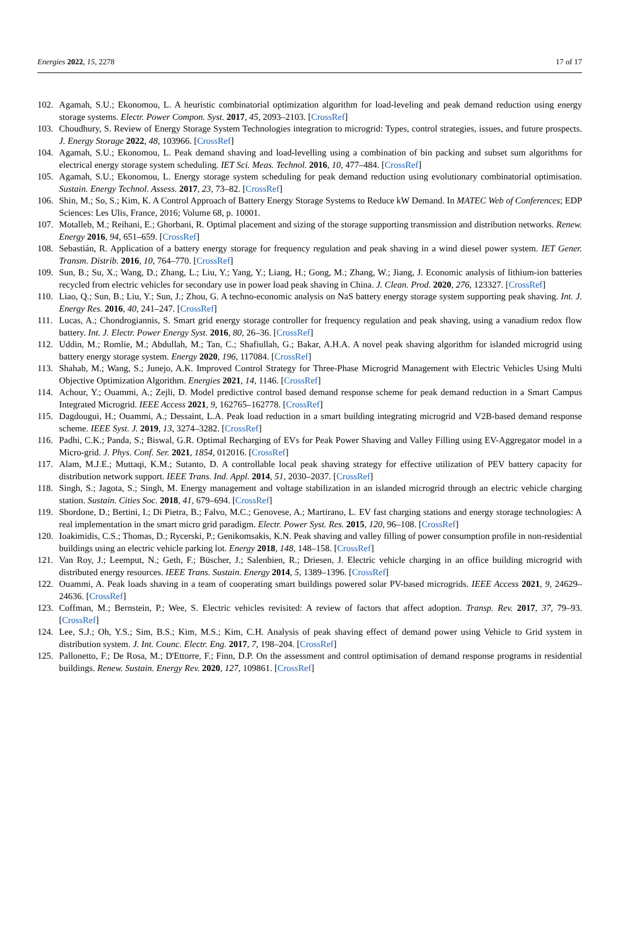Energies 2022, 15, 2278 17 of 17
102.
Agamah, S.U.; Ekonomou, L. A heuristic combinatorial optimization algorithm for load-leveling and peak demand reduction using energy storage systems. Electr. Power Compon. Syst. 2017, 45, 2093–2103. [CrossRef]
103.
Choudhury, S. Review of Energy Storage System Technologies integration to microgrid: Types, control strategies, issues, and future prospects. J. Energy Storage 2022, 48, 103966. [CrossRef]
104.
Agamah, S.U.; Ekonomou, L. Peak demand shaving and load-levelling using a combination of bin packing and subset sum algorithms for electrical energy storage system scheduling. IET Sci. Meas. Technol. 2016, 10, 477–484. [CrossRef]
105.
Agamah, S.U.; Ekonomou, L. Energy storage system scheduling for peak demand reduction using evolutionary combinatorial optimisation. Sustain. Energy Technol. Assess. 2017, 23, 73–82. [CrossRef]
106.
Shin, M.; So, S.; Kim, K. A Control Approach of Battery Energy Storage Systems to Reduce kW Demand. In MATEC Web of Conferences; EDP Sciences: Les Ulis, France, 2016; Volume 68, p. 10001.
107.
Motalleb, M.; Reihani, E.; Ghorbani, R. Optimal placement and sizing of the storage supporting transmission and distribution networks. Renew. Energy 2016, 94, 651–659. [CrossRef]
108.
Sebastián, R. Application of a battery energy storage for frequency regulation and peak shaving in a wind diesel power system. IET Gener. Transm. Distrib. 2016, 10, 764–770. [CrossRef]
109.
Sun, B.; Su, X.; Wang, D.; Zhang, L.; Liu, Y.; Yang, Y.; Liang, H.; Gong, M.; Zhang, W.; Jiang, J. Economic analysis of lithium-ion batteries recycled from electric vehicles for secondary use in power load peak shaving in China. J. Clean. Prod. 2020, 276, 123327. [CrossRef]
110.
Liao, Q.; Sun, B.; Liu, Y.; Sun, J.; Zhou, G. A techno-economic analysis on NaS battery energy storage system supporting peak shaving. Int. J. Energy Res. 2016, 40, 241–247. [CrossRef]
111.
Lucas, A.; Chondrogiannis, S. Smart grid energy storage controller for frequency regulation and peak shaving, using a vanadium redox flow battery. Int. J. Electr. Power Energy Syst. 2016, 80, 26–36. [CrossRef]
112.
Uddin, M.; Romlie, M.; Abdullah, M.; Tan, C.; Shafiullah, G.; Bakar, A.H.A. A novel peak shaving algorithm for islanded microgrid using battery energy storage system. Energy 2020, 196, 117084. [CrossRef]
113.
Shahab, M.; Wang, S.; Junejo, A.K. Improved Control Strategy for Three-Phase Microgrid Management with Electric Vehicles Using Multi Objective Optimization Algorithm. Energies 2021, 14, 1146. [CrossRef]
114.
Achour, Y.; Ouammi, A.; Zejli, D. Model predictive control based demand response scheme for peak demand reduction in a Smart Campus Integrated Microgrid. IEEE Access 2021, 9, 162765–162778. [CrossRef]
115.
Dagdougui, H.; Ouammi, A.; Dessaint, L.A. Peak load reduction in a smart building integrating microgrid and V2B-based demand response scheme. IEEE Syst. J. 2019, 13, 3274–3282. [CrossRef]
116.
Padhi, C.K.; Panda, S.; Biswal, G.R. Optimal Recharging of EVs for Peak Power Shaving and Valley Filling using EV-Aggregator model in a Micro-grid. J. Phys. Conf. Ser. 2021, 1854, 012016. [CrossRef]
117.
Alam, M.J.E.; Muttaqi, K.M.; Sutanto, D. A controllable local peak shaving strategy for effective utilization of PEV battery capacity for distribution network support. IEEE Trans. Ind. Appl. 2014, 51, 2030–2037. [CrossRef]
118.
Singh, S.; Jagota, S.; Singh, M. Energy management and voltage stabilization in an islanded microgrid through an electric vehicle charging station. Sustain. Cities Soc. 2018, 41, 679–694. [CrossRef]
119.
Sbordone, D.; Bertini, I.; Di Pietra, B.; Falvo, M.C.; Genovese, A.; Martirano, L. EV fast charging stations and energy storage technologies: A real implementation in the smart micro grid paradigm. Electr. Power Syst. Res. 2015, 120, 96–108. [CrossRef]
120.
Ioakimidis, C.S.; Thomas, D.; Rycerski, P.; Genikomsakis, K.N. Peak shaving and valley filling of power consumption profile in non-residential buildings using an electric vehicle parking lot. Energy 2018, 148, 148–158. [CrossRef]
121.
Van Roy, J.; Leemput, N.; Geth, F.; Büscher, J.; Salenbien, R.; Driesen, J. Electric vehicle charging in an office building microgrid with distributed energy resources. IEEE Trans. Sustain. Energy 2014, 5, 1389–1396. [CrossRef]
122.
Ouammi, A. Peak loads shaving in a team of cooperating smart buildings powered solar PV-based microgrids. IEEE Access 2021, 9, 24629–24636. [CrossRef]
123.
Coffman, M.; Bernstein, P.; Wee, S. Electric vehicles revisited: A review of factors that affect adoption. Transp. Rev. 2017, 37, 79–93. [CrossRef]
124.
Lee, S.J.; Oh, Y.S.; Sim, B.S.; Kim, M.S.; Kim, C.H. Analysis of peak shaving effect of demand power using Vehicle to Grid system in distribution system. J. Int. Counc. Electr. Eng. 2017, 7, 198–204. [CrossRef]
125.
Pallonetto, F.; De Rosa, M.; D'Ettorre, F.; Finn, D.P. On the assessment and control optimisation of demand response programs in residential buildings. Renew. Sustain. Energy Rev. 2020, 127, 109861. [CrossRef]